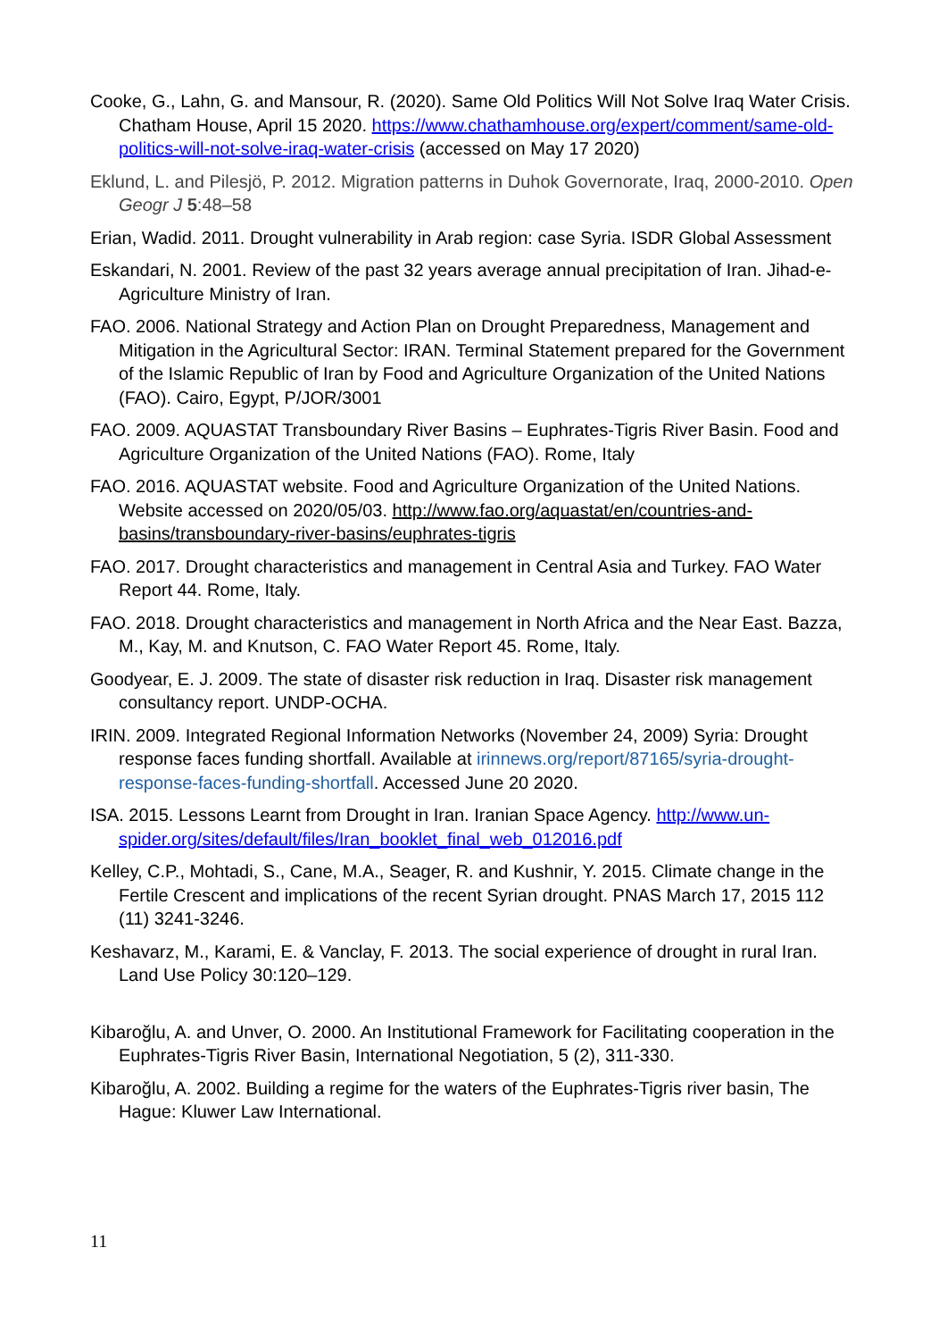Cooke, G., Lahn, G. and Mansour, R. (2020). Same Old Politics Will Not Solve Iraq Water Crisis. Chatham House, April 15 2020. https://www.chathamhouse.org/expert/comment/same-old-politics-will-not-solve-iraq-water-crisis (accessed on May 17 2020)
Eklund, L. and Pilesjö, P. 2012. Migration patterns in Duhok Governorate, Iraq, 2000-2010. Open Geogr J 5:48–58
Erian, Wadid. 2011. Drought vulnerability in Arab region: case Syria. ISDR Global Assessment
Eskandari, N. 2001. Review of the past 32 years average annual precipitation of Iran. Jihad-e-Agriculture Ministry of Iran.
FAO. 2006. National Strategy and Action Plan on Drought Preparedness, Management and Mitigation in the Agricultural Sector: IRAN. Terminal Statement prepared for the Government of the Islamic Republic of Iran by Food and Agriculture Organization of the United Nations (FAO). Cairo, Egypt, P/JOR/3001
FAO. 2009. AQUASTAT Transboundary River Basins – Euphrates-Tigris River Basin. Food and Agriculture Organization of the United Nations (FAO). Rome, Italy
FAO. 2016. AQUASTAT website. Food and Agriculture Organization of the United Nations. Website accessed on 2020/05/03. http://www.fao.org/aquastat/en/countries-and-basins/transboundary-river-basins/euphrates-tigris
FAO. 2017. Drought characteristics and management in Central Asia and Turkey. FAO Water Report 44. Rome, Italy.
FAO. 2018. Drought characteristics and management in North Africa and the Near East. Bazza, M., Kay, M. and Knutson, C. FAO Water Report 45. Rome, Italy.
Goodyear, E. J. 2009. The state of disaster risk reduction in Iraq. Disaster risk management consultancy report. UNDP-OCHA.
IRIN. 2009. Integrated Regional Information Networks (November 24, 2009) Syria: Drought response faces funding shortfall. Available at irinnews.org/report/87165/syria-drought-response-faces-funding-shortfall. Accessed June 20 2020.
ISA. 2015. Lessons Learnt from Drought in Iran. Iranian Space Agency. http://www.un-spider.org/sites/default/files/Iran_booklet_final_web_012016.pdf
Kelley, C.P., Mohtadi, S., Cane, M.A., Seager, R. and Kushnir, Y. 2015. Climate change in the Fertile Crescent and implications of the recent Syrian drought. PNAS March 17, 2015 112 (11) 3241-3246.
Keshavarz, M., Karami, E. & Vanclay, F. 2013. The social experience of drought in rural Iran. Land Use Policy 30:120–129.
Kibaroğlu, A. and Unver, O. 2000. An Institutional Framework for Facilitating cooperation in the Euphrates-Tigris River Basin, International Negotiation, 5 (2), 311-330.
Kibaroğlu, A. 2002. Building a regime for the waters of the Euphrates-Tigris river basin, The Hague: Kluwer Law International.
11